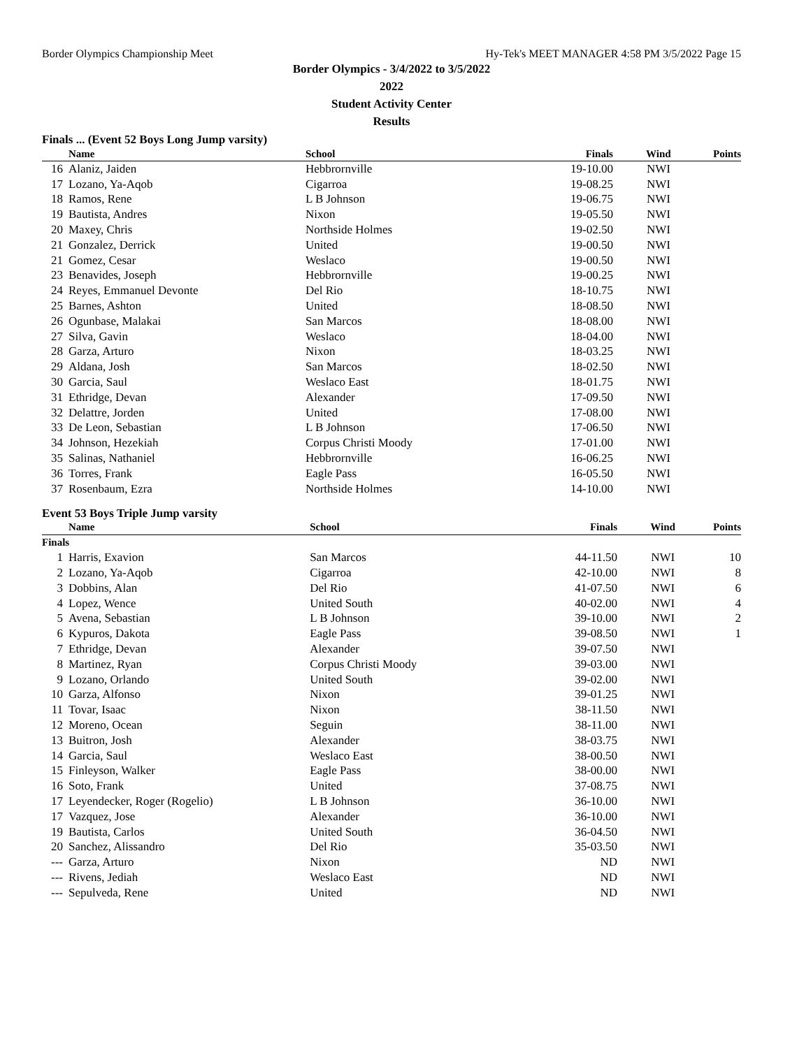Border Olympics Championship Meet Hy-Tek's MEET MANAGER 4:58 PM 3/5/2022 Page 15
Border Olympics - 3/4/2022 to 3/5/2022
2022
Student Activity Center
Results
Finals ... (Event 52 Boys Long Jump varsity)
| | Name | School | Finals | Wind | Points |
| --- | --- | --- | --- | --- | --- |
| 16 | Alaniz, Jaiden | Hebbrornville | 19-10.00 | NWI | |
| 17 | Lozano, Ya-Aqob | Cigarroa | 19-08.25 | NWI | |
| 18 | Ramos, Rene | L B Johnson | 19-06.75 | NWI | |
| 19 | Bautista, Andres | Nixon | 19-05.50 | NWI | |
| 20 | Maxey, Chris | Northside Holmes | 19-02.50 | NWI | |
| 21 | Gonzalez, Derrick | United | 19-00.50 | NWI | |
| 21 | Gomez, Cesar | Weslaco | 19-00.50 | NWI | |
| 23 | Benavides, Joseph | Hebbrornville | 19-00.25 | NWI | |
| 24 | Reyes, Emmanuel Devonte | Del Rio | 18-10.75 | NWI | |
| 25 | Barnes, Ashton | United | 18-08.50 | NWI | |
| 26 | Ogunbase, Malakai | San Marcos | 18-08.00 | NWI | |
| 27 | Silva, Gavin | Weslaco | 18-04.00 | NWI | |
| 28 | Garza, Arturo | Nixon | 18-03.25 | NWI | |
| 29 | Aldana, Josh | San Marcos | 18-02.50 | NWI | |
| 30 | Garcia, Saul | Weslaco East | 18-01.75 | NWI | |
| 31 | Ethridge, Devan | Alexander | 17-09.50 | NWI | |
| 32 | Delattre, Jorden | United | 17-08.00 | NWI | |
| 33 | De Leon, Sebastian | L B Johnson | 17-06.50 | NWI | |
| 34 | Johnson, Hezekiah | Corpus Christi Moody | 17-01.00 | NWI | |
| 35 | Salinas, Nathaniel | Hebbrornville | 16-06.25 | NWI | |
| 36 | Torres, Frank | Eagle Pass | 16-05.50 | NWI | |
| 37 | Rosenbaum, Ezra | Northside Holmes | 14-10.00 | NWI | |
Event 53 Boys Triple Jump varsity
| | Name | School | Finals | Wind | Points |
| --- | --- | --- | --- | --- | --- |
| Finals | | | | | |
| 1 | Harris, Exavion | San Marcos | 44-11.50 | NWI | 10 |
| 2 | Lozano, Ya-Aqob | Cigarroa | 42-10.00 | NWI | 8 |
| 3 | Dobbins, Alan | Del Rio | 41-07.50 | NWI | 6 |
| 4 | Lopez, Wence | United South | 40-02.00 | NWI | 4 |
| 5 | Avena, Sebastian | L B Johnson | 39-10.00 | NWI | 2 |
| 6 | Kypuros, Dakota | Eagle Pass | 39-08.50 | NWI | 1 |
| 7 | Ethridge, Devan | Alexander | 39-07.50 | NWI | |
| 8 | Martinez, Ryan | Corpus Christi Moody | 39-03.00 | NWI | |
| 9 | Lozano, Orlando | United South | 39-02.00 | NWI | |
| 10 | Garza, Alfonso | Nixon | 39-01.25 | NWI | |
| 11 | Tovar, Isaac | Nixon | 38-11.50 | NWI | |
| 12 | Moreno, Ocean | Seguin | 38-11.00 | NWI | |
| 13 | Buitron, Josh | Alexander | 38-03.75 | NWI | |
| 14 | Garcia, Saul | Weslaco East | 38-00.50 | NWI | |
| 15 | Finleyson, Walker | Eagle Pass | 38-00.00 | NWI | |
| 16 | Soto, Frank | United | 37-08.75 | NWI | |
| 17 | Leyendecker, Roger (Rogelio) | L B Johnson | 36-10.00 | NWI | |
| 17 | Vazquez, Jose | Alexander | 36-10.00 | NWI | |
| 19 | Bautista, Carlos | United South | 36-04.50 | NWI | |
| 20 | Sanchez, Alissandro | Del Rio | 35-03.50 | NWI | |
| --- | Garza, Arturo | Nixon | ND | NWI | |
| --- | Rivens, Jediah | Weslaco East | ND | NWI | |
| --- | Sepulveda, Rene | United | ND | NWI | |